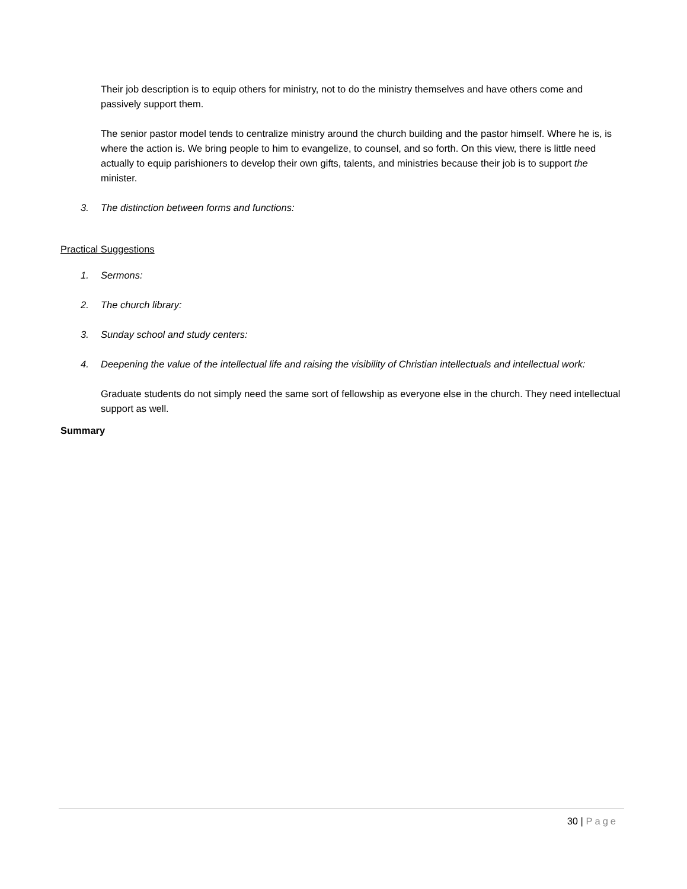Their job description is to equip others for ministry, not to do the ministry themselves and have others come and passively support them.
The senior pastor model tends to centralize ministry around the church building and the pastor himself. Where he is, is where the action is. We bring people to him to evangelize, to counsel, and so forth. On this view, there is little need actually to equip parishioners to develop their own gifts, talents, and ministries because their job is to support the minister.
3. The distinction between forms and functions:
Practical Suggestions
1. Sermons:
2. The church library:
3. Sunday school and study centers:
4. Deepening the value of the intellectual life and raising the visibility of Christian intellectuals and intellectual work:
Graduate students do not simply need the same sort of fellowship as everyone else in the church. They need intellectual support as well.
Summary
30 | Page